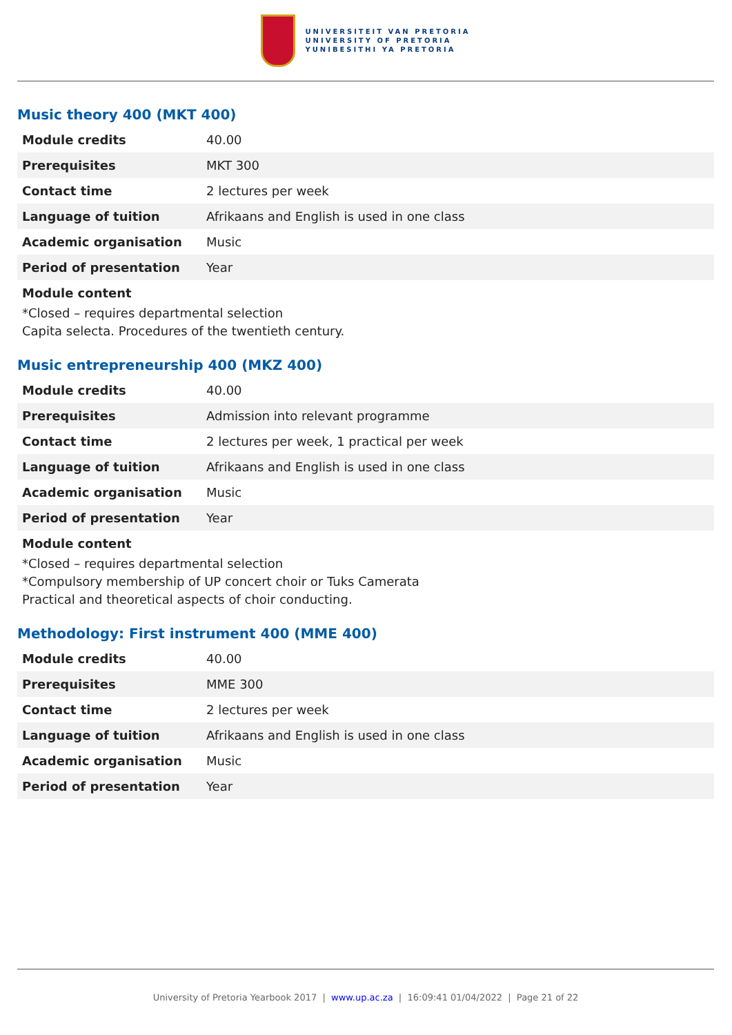UNIVERSITEIT VAN PRETORIA
UNIVERSITY OF PRETORIA
YUNIBESITHI YA PRETORIA
Music theory 400 (MKT 400)
| Module credits | 40.00 |
| Prerequisites | MKT 300 |
| Contact time | 2 lectures per week |
| Language of tuition | Afrikaans and English is used in one class |
| Academic organisation | Music |
| Period of presentation | Year |
Module content
*Closed – requires departmental selection
Capita selecta. Procedures of the twentieth century.
Music entrepreneurship 400 (MKZ 400)
| Module credits | 40.00 |
| Prerequisites | Admission into relevant programme |
| Contact time | 2 lectures per week, 1 practical per week |
| Language of tuition | Afrikaans and English is used in one class |
| Academic organisation | Music |
| Period of presentation | Year |
Module content
*Closed – requires departmental selection
*Compulsory membership of UP concert choir or Tuks Camerata
Practical and theoretical aspects of choir conducting.
Methodology: First instrument 400 (MME 400)
| Module credits | 40.00 |
| Prerequisites | MME 300 |
| Contact time | 2 lectures per week |
| Language of tuition | Afrikaans and English is used in one class |
| Academic organisation | Music |
| Period of presentation | Year |
University of Pretoria Yearbook 2017 | www.up.ac.za | 16:09:41 01/04/2022 | Page 21 of 22